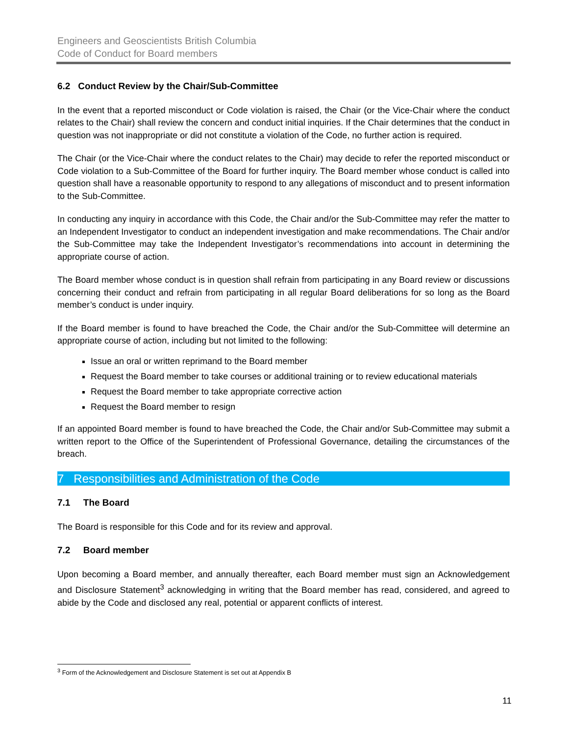Engineers and Geoscientists British Columbia
Code of Conduct for Board members
6.2 Conduct Review by the Chair/Sub-Committee
In the event that a reported misconduct or Code violation is raised, the Chair (or the Vice-Chair where the conduct relates to the Chair) shall review the concern and conduct initial inquiries. If the Chair determines that the conduct in question was not inappropriate or did not constitute a violation of the Code, no further action is required.
The Chair (or the Vice-Chair where the conduct relates to the Chair) may decide to refer the reported misconduct or Code violation to a Sub-Committee of the Board for further inquiry. The Board member whose conduct is called into question shall have a reasonable opportunity to respond to any allegations of misconduct and to present information to the Sub-Committee.
In conducting any inquiry in accordance with this Code, the Chair and/or the Sub-Committee may refer the matter to an Independent Investigator to conduct an independent investigation and make recommendations. The Chair and/or the Sub-Committee may take the Independent Investigator’s recommendations into account in determining the appropriate course of action.
The Board member whose conduct is in question shall refrain from participating in any Board review or discussions concerning their conduct and refrain from participating in all regular Board deliberations for so long as the Board member’s conduct is under inquiry.
If the Board member is found to have breached the Code, the Chair and/or the Sub-Committee will determine an appropriate course of action, including but not limited to the following:
Issue an oral or written reprimand to the Board member
Request the Board member to take courses or additional training or to review educational materials
Request the Board member to take appropriate corrective action
Request the Board member to resign
If an appointed Board member is found to have breached the Code, the Chair and/or Sub-Committee may submit a written report to the Office of the Superintendent of Professional Governance, detailing the circumstances of the breach.
7 Responsibilities and Administration of the Code
7.1 The Board
The Board is responsible for this Code and for its review and approval.
7.2 Board member
Upon becoming a Board member, and annually thereafter, each Board member must sign an Acknowledgement and Disclosure Statement<sup>3</sup> acknowledging in writing that the Board member has read, considered, and agreed to abide by the Code and disclosed any real, potential or apparent conflicts of interest.
<sup>3</sup> Form of the Acknowledgement and Disclosure Statement is set out at Appendix B
11